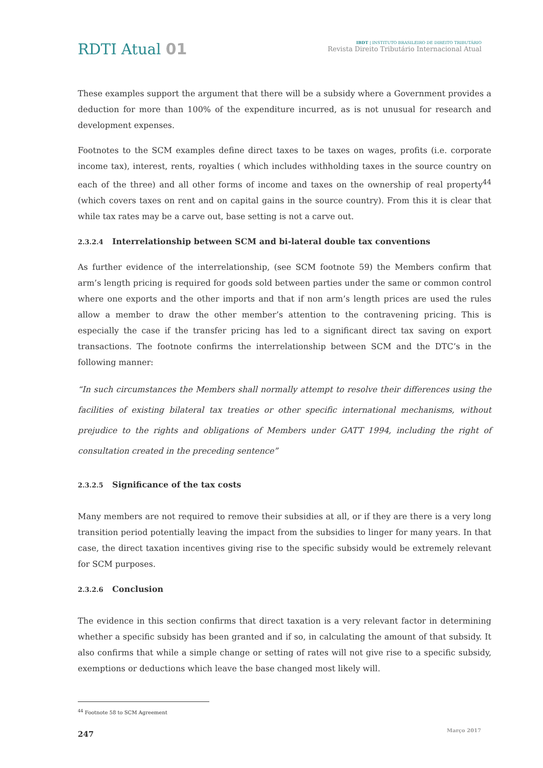RDTI Atual 01
IBDT | INSTITUTO BRASILEIRO DE DIREITO TRIBUTÁRIO
Revista Direito Tributário Internacional Atual
These examples support the argument that there will be a subsidy where a Government provides a deduction for more than 100% of the expenditure incurred, as is not unusual for research and development expenses.
Footnotes to the SCM examples define direct taxes to be taxes on wages, profits (i.e. corporate income tax), interest, rents, royalties ( which includes withholding taxes in the source country on each of the three) and all other forms of income and taxes on the ownership of real property<sup>44</sup> (which covers taxes on rent and on capital gains in the source country). From this it is clear that while tax rates may be a carve out, base setting is not a carve out.
2.3.2.4 Interrelationship between SCM and bi-lateral double tax conventions
As further evidence of the interrelationship, (see SCM footnote 59) the Members confirm that arm’s length pricing is required for goods sold between parties under the same or common control where one exports and the other imports and that if non arm’s length prices are used the rules allow a member to draw the other member’s attention to the contravening pricing. This is especially the case if the transfer pricing has led to a significant direct tax saving on export transactions. The footnote confirms the interrelationship between SCM and the DTC’s in the following manner:
“In such circumstances the Members shall normally attempt to resolve their differences using the facilities of existing bilateral tax treaties or other specific international mechanisms, without prejudice to the rights and obligations of Members under GATT 1994, including the right of consultation created in the preceding sentence”
2.3.2.5 Significance of the tax costs
Many members are not required to remove their subsidies at all, or if they are there is a very long transition period potentially leaving the impact from the subsidies to linger for many years. In that case, the direct taxation incentives giving rise to the specific subsidy would be extremely relevant for SCM purposes.
2.3.2.6 Conclusion
The evidence in this section confirms that direct taxation is a very relevant factor in determining whether a specific subsidy has been granted and if so, in calculating the amount of that subsidy. It also confirms that while a simple change or setting of rates will not give rise to a specific subsidy, exemptions or deductions which leave the base changed most likely will.
<sup>44</sup> Footnote 58 to SCM Agreement
247 Março 2017